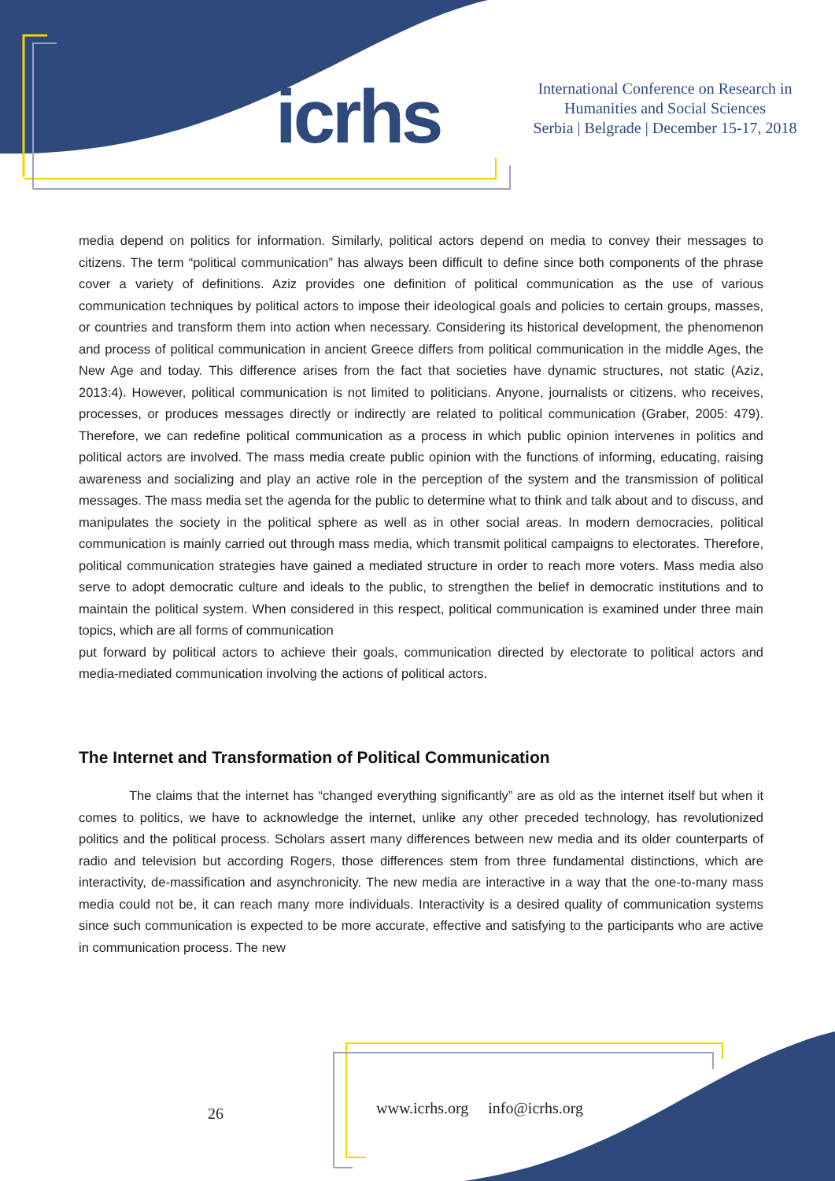icrhs
International Conference on Research in Humanities and Social Sciences
Serbia | Belgrade | December 15-17, 2018
media depend on politics for information. Similarly, political actors depend on media to convey their messages to citizens. The term “political communication” has always been difficult to define since both components of the phrase cover a variety of definitions. Aziz provides one definition of political communication as the use of various communication techniques by political actors to impose their ideological goals and policies to certain groups, masses, or countries and transform them into action when necessary. Considering its historical development, the phenomenon and process of political communication in ancient Greece differs from political communication in the middle Ages, the New Age and today. This difference arises from the fact that societies have dynamic structures, not static (Aziz, 2013:4). However, political communication is not limited to politicians. Anyone, journalists or citizens, who receives, processes, or produces messages directly or indirectly are related to political communication (Graber, 2005: 479). Therefore, we can redefine political communication as a process in which public opinion intervenes in politics and political actors are involved. The mass media create public opinion with the functions of informing, educating, raising awareness and socializing and play an active role in the perception of the system and the transmission of political messages. The mass media set the agenda for the public to determine what to think and talk about and to discuss, and manipulates the society in the political sphere as well as in other social areas. In modern democracies, political communication is mainly carried out through mass media, which transmit political campaigns to electorates. Therefore, political communication strategies have gained a mediated structure in order to reach more voters. Mass media also serve to adopt democratic culture and ideals to the public, to strengthen the belief in democratic institutions and to maintain the political system. When considered in this respect, political communication is examined under three main topics, which are all forms of communication
put forward by political actors to achieve their goals, communication directed by electorate to political actors and media-mediated communication involving the actions of political actors.
The Internet and Transformation of Political Communication
The claims that the internet has “changed everything significantly” are as old as the internet itself but when it comes to politics, we have to acknowledge the internet, unlike any other preceded technology, has revolutionized politics and the political process. Scholars assert many differences between new media and its older counterparts of radio and television but according Rogers, those differences stem from three fundamental distinctions, which are interactivity, de-massification and asynchronicity. The new media are interactive in a way that the one-to-many mass media could not be, it can reach many more individuals. Interactivity is a desired quality of communication systems since such communication is expected to be more accurate, effective and satisfying to the participants who are active in communication process. The new
26
www.icrhs.org info@icrhs.org